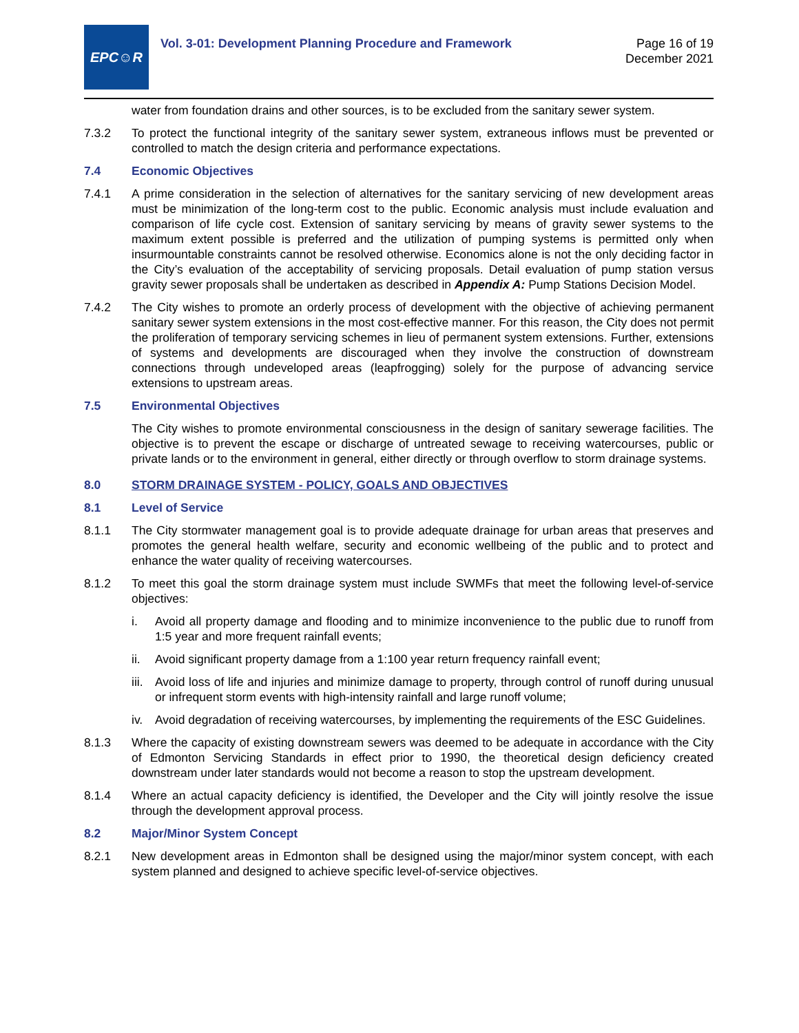EPC☺R
Vol. 3-01: Development Planning Procedure and Framework
Page 16 of 19
December 2021
water from foundation drains and other sources, is to be excluded from the sanitary sewer system.
7.3.2 To protect the functional integrity of the sanitary sewer system, extraneous inflows must be prevented or controlled to match the design criteria and performance expectations.
7.4 Economic Objectives
7.4.1 A prime consideration in the selection of alternatives for the sanitary servicing of new development areas must be minimization of the long-term cost to the public. Economic analysis must include evaluation and comparison of life cycle cost. Extension of sanitary servicing by means of gravity sewer systems to the maximum extent possible is preferred and the utilization of pumping systems is permitted only when insurmountable constraints cannot be resolved otherwise. Economics alone is not the only deciding factor in the City’s evaluation of the acceptability of servicing proposals. Detail evaluation of pump station versus gravity sewer proposals shall be undertaken as described in Appendix A: Pump Stations Decision Model.
7.4.2 The City wishes to promote an orderly process of development with the objective of achieving permanent sanitary sewer system extensions in the most cost-effective manner. For this reason, the City does not permit the proliferation of temporary servicing schemes in lieu of permanent system extensions. Further, extensions of systems and developments are discouraged when they involve the construction of downstream connections through undeveloped areas (leapfrogging) solely for the purpose of advancing service extensions to upstream areas.
7.5 Environmental Objectives
The City wishes to promote environmental consciousness in the design of sanitary sewerage facilities. The objective is to prevent the escape or discharge of untreated sewage to receiving watercourses, public or private lands or to the environment in general, either directly or through overflow to storm drainage systems.
8.0 STORM DRAINAGE SYSTEM - POLICY, GOALS AND OBJECTIVES
8.1 Level of Service
8.1.1 The City stormwater management goal is to provide adequate drainage for urban areas that preserves and promotes the general health welfare, security and economic wellbeing of the public and to protect and enhance the water quality of receiving watercourses.
8.1.2 To meet this goal the storm drainage system must include SWMFs that meet the following level-of-service objectives:
i. Avoid all property damage and flooding and to minimize inconvenience to the public due to runoff from 1:5 year and more frequent rainfall events;
ii. Avoid significant property damage from a 1:100 year return frequency rainfall event;
iii.
Avoid loss of life and injuries and minimize damage to property, through control of runoff during unusual or infrequent storm events with high-intensity rainfall and large runoff volume;
iv. Avoid degradation of receiving watercourses, by implementing the requirements of the ESC Guidelines.
8.1.3 Where the capacity of existing downstream sewers was deemed to be adequate in accordance with the City of Edmonton Servicing Standards in effect prior to 1990, the theoretical design deficiency created downstream under later standards would not become a reason to stop the upstream development.
8.1.4 Where an actual capacity deficiency is identified, the Developer and the City will jointly resolve the issue through the development approval process.
8.2 Major/Minor System Concept
8.2.1 New development areas in Edmonton shall be designed using the major/minor system concept, with each system planned and designed to achieve specific level-of-service objectives.